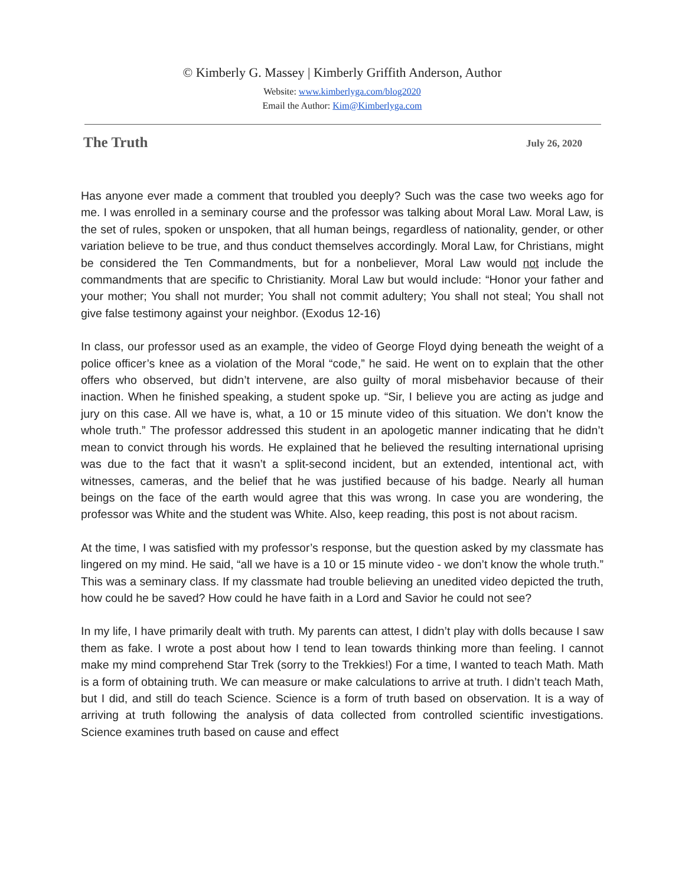© Kimberly G. Massey | Kimberly Griffith Anderson, Author
Website: www.kimberlyga.com/blog2020
Email the Author: Kim@Kimberlyga.com
The Truth July 26, 2020
Has anyone ever made a comment that troubled you deeply? Such was the case two weeks ago for me. I was enrolled in a seminary course and the professor was talking about Moral Law. Moral Law, is the set of rules, spoken or unspoken, that all human beings, regardless of nationality, gender, or other variation believe to be true, and thus conduct themselves accordingly. Moral Law, for Christians, might be considered the Ten Commandments, but for a nonbeliever, Moral Law would not include the commandments that are specific to Christianity. Moral Law but would include: “Honor your father and your mother; You shall not murder; You shall not commit adultery; You shall not steal; You shall not give false testimony against your neighbor. (Exodus 12-16)
In class, our professor used as an example, the video of George Floyd dying beneath the weight of a police officer’s knee as a violation of the Moral “code,” he said. He went on to explain that the other offers who observed, but didn’t intervene, are also guilty of moral misbehavior because of their inaction. When he finished speaking, a student spoke up. “Sir, I believe you are acting as judge and jury on this case. All we have is, what, a 10 or 15 minute video of this situation. We don’t know the whole truth.” The professor addressed this student in an apologetic manner indicating that he didn’t mean to convict through his words. He explained that he believed the resulting international uprising was due to the fact that it wasn’t a split-second incident, but an extended, intentional act, with witnesses, cameras, and the belief that he was justified because of his badge. Nearly all human beings on the face of the earth would agree that this was wrong. In case you are wondering, the professor was White and the student was White. Also, keep reading, this post is not about racism.
At the time, I was satisfied with my professor’s response, but the question asked by my classmate has lingered on my mind. He said, “all we have is a 10 or 15 minute video - we don’t know the whole truth.” This was a seminary class. If my classmate had trouble believing an unedited video depicted the truth, how could he be saved? How could he have faith in a Lord and Savior he could not see?
In my life, I have primarily dealt with truth. My parents can attest, I didn’t play with dolls because I saw them as fake. I wrote a post about how I tend to lean towards thinking more than feeling. I cannot make my mind comprehend Star Trek (sorry to the Trekkies!) For a time, I wanted to teach Math. Math is a form of obtaining truth. We can measure or make calculations to arrive at truth. I didn’t teach Math, but I did, and still do teach Science. Science is a form of truth based on observation. It is a way of arriving at truth following the analysis of data collected from controlled scientific investigations. Science examines truth based on cause and effect